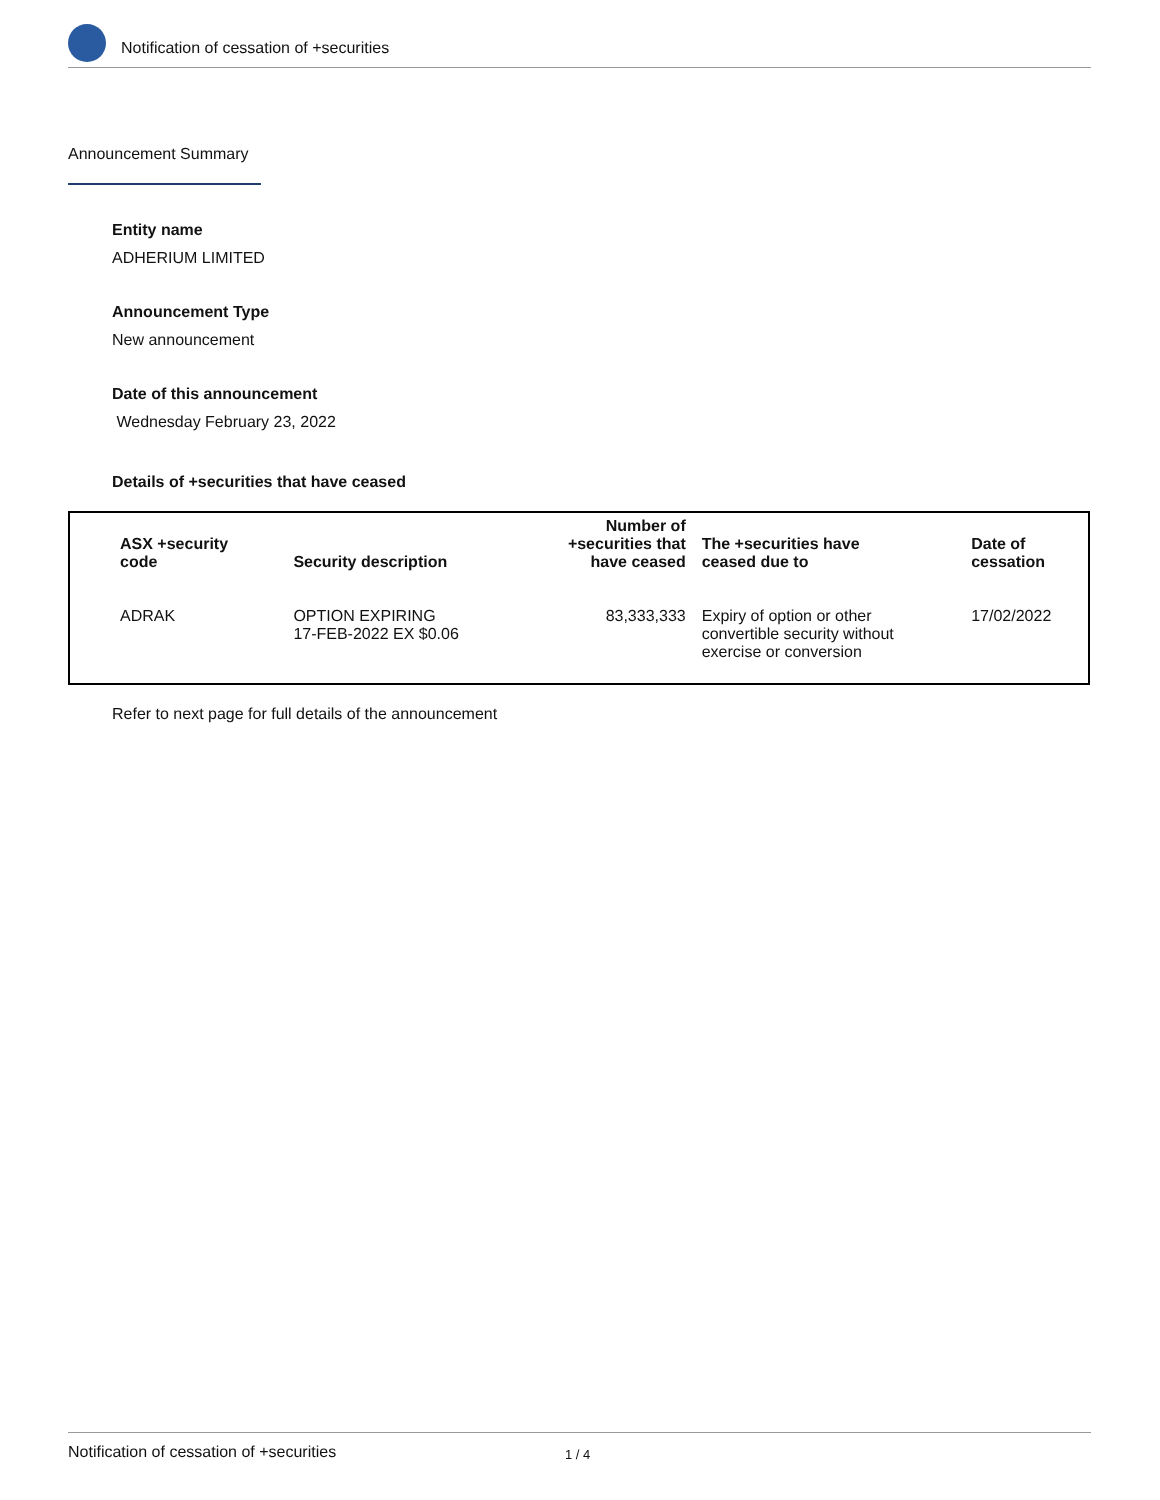Notification of cessation of +securities
Announcement Summary
Entity name
ADHERIUM LIMITED
Announcement Type
New announcement
Date of this announcement
Wednesday February 23, 2022
Details of +securities that have ceased
| ASX +security code | Security description | Number of +securities that have ceased | The +securities have ceased due to | Date of cessation |
| --- | --- | --- | --- | --- |
| ADRAK | OPTION EXPIRING 17-FEB-2022 EX $0.06 | 83,333,333 | Expiry of option or other convertible security without exercise or conversion | 17/02/2022 |
Refer to next page for full details of the announcement
Notification of cessation of +securities 1 / 4